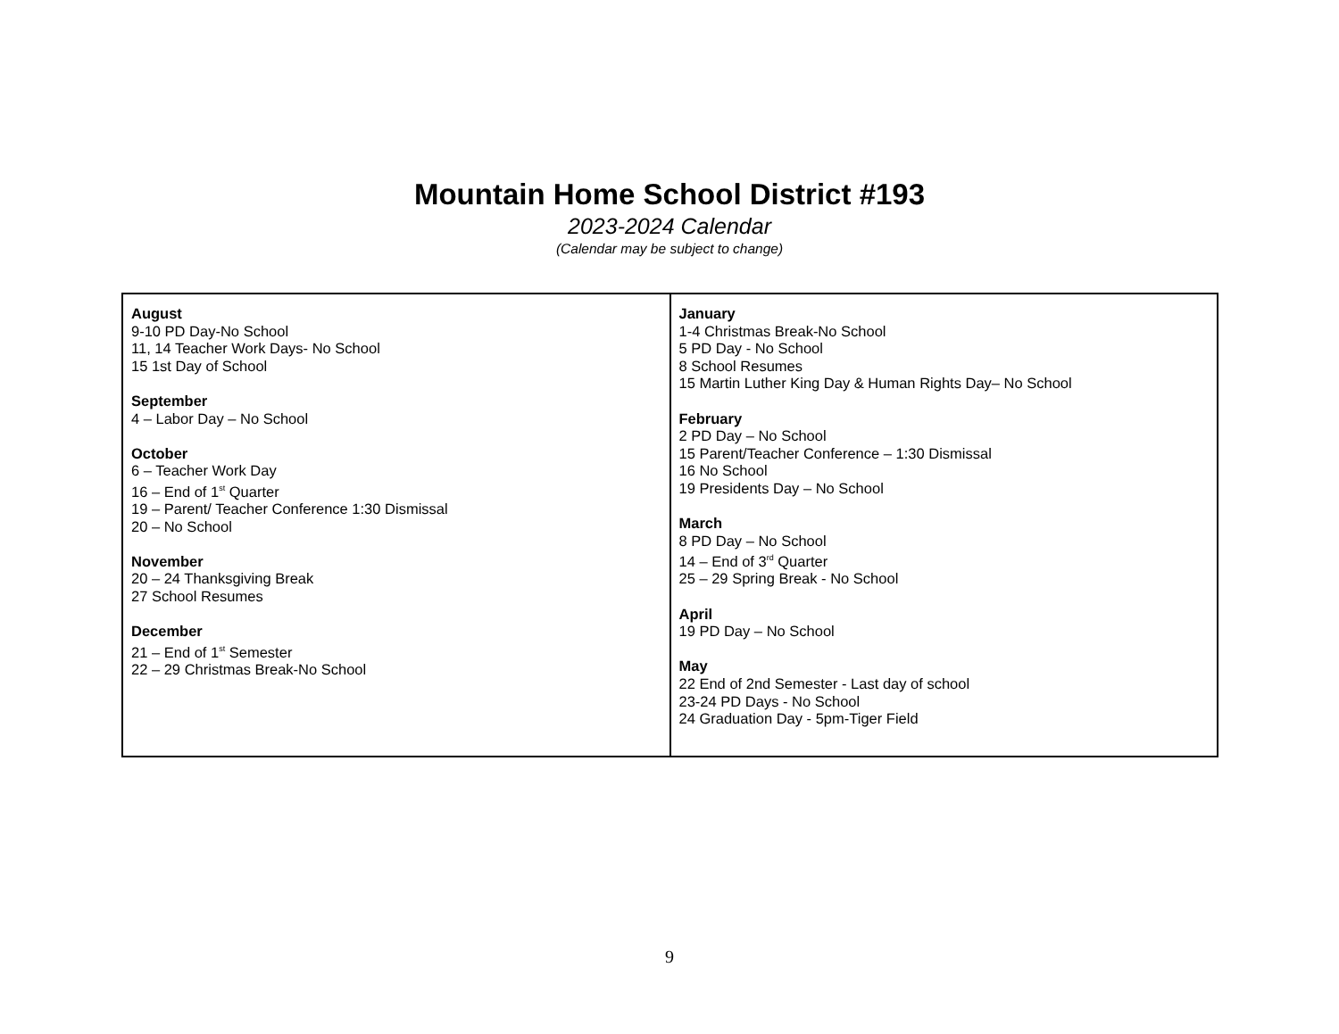Mountain Home School District #193
2023-2024 Calendar
(Calendar may be subject to change)
| August 9-10 PD Day-No School 11, 14 Teacher Work Days- No School 15 1st Day of School September 4 – Labor Day – No School October 6 – Teacher Work Day 16 – End of 1<sup>st</sup> Quarter 19 – Parent/ Teacher Conference 1:30 Dismissal 20 – No School November 20 – 24 Thanksgiving Break 27 School Resumes December 21 – End of 1<sup>st</sup> Semester 22 – 29 Christmas Break-No School | January 1-4 Christmas Break-No School 5 PD Day - No School 8 School Resumes 15 Martin Luther King Day & Human Rights Day– No School February 2 PD Day – No School 15 Parent/Teacher Conference – 1:30 Dismissal 16 No School 19 Presidents Day – No School March 8 PD Day – No School 14 – End of 3<sup>rd</sup> Quarter 25 – 29 Spring Break - No School April 19 PD Day – No School May 22 End of 2nd Semester - Last day of school 23-24 PD Days - No School 24 Graduation Day - 5pm-Tiger Field |
9